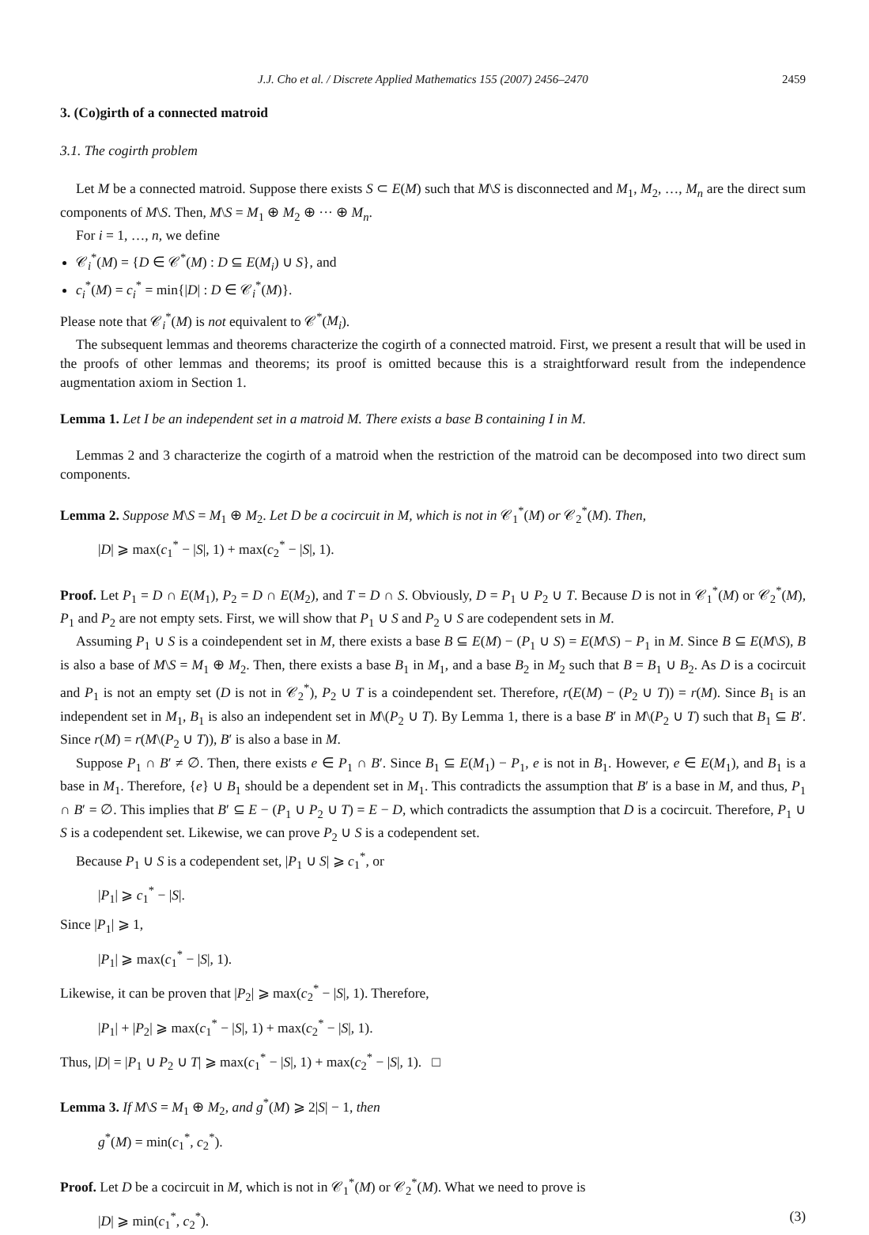J.J. Cho et al. / Discrete Applied Mathematics 155 (2007) 2456–2470 2459
3. (Co)girth of a connected matroid
3.1. The cogirth problem
Let M be a connected matroid. Suppose there exists S ⊂ E(M) such that M\S is disconnected and M<sub>1</sub>, M<sub>2</sub>, …, M<sub>n</sub> are the direct sum components of M\S. Then, M\S = M<sub>1</sub> ⊕ M<sub>2</sub> ⊕ ··· ⊕ M<sub>n</sub>.
For i = 1, …, n, we define
𝒞<sub>i</sub><sup>*</sup>(M) = {D ∈ 𝒞<sup>*</sup>(M) : D ⊆ E(M<sub>i</sub>) ∪ S}, and
c<sub>i</sub><sup>*</sup>(M) = c<sub>i</sub><sup>*</sup> = min{|D| : D ∈ 𝒞<sub>i</sub><sup>*</sup>(M)}.
Please note that 𝒞<sub>i</sub><sup>*</sup>(M) is not equivalent to 𝒞<sup>*</sup>(M<sub>i</sub>).
The subsequent lemmas and theorems characterize the cogirth of a connected matroid. First, we present a result that will be used in the proofs of other lemmas and theorems; its proof is omitted because this is a straightforward result from the independence augmentation axiom in Section 1.
Lemma 1. Let I be an independent set in a matroid M. There exists a base B containing I in M.
Lemmas 2 and 3 characterize the cogirth of a matroid when the restriction of the matroid can be decomposed into two direct sum components.
Lemma 2. Suppose M\S = M<sub>1</sub> ⊕ M<sub>2</sub>. Let D be a cocircuit in M, which is not in 𝒞<sub>1</sub><sup>*</sup>(M) or 𝒞<sub>2</sub><sup>*</sup>(M). Then,
|D| ⩾ max(c<sub>1</sub><sup>*</sup> − |S|, 1) + max(c<sub>2</sub><sup>*</sup> − |S|, 1).
Proof. Let P<sub>1</sub> = D ∩ E(M<sub>1</sub>), P<sub>2</sub> = D ∩ E(M<sub>2</sub>), and T = D ∩ S. Obviously, D = P<sub>1</sub> ∪ P<sub>2</sub> ∪ T. Because D is not in 𝒞<sub>1</sub><sup>*</sup>(M) or 𝒞<sub>2</sub><sup>*</sup>(M), P<sub>1</sub> and P<sub>2</sub> are not empty sets. First, we will show that P<sub>1</sub> ∪ S and P<sub>2</sub> ∪ S are codependent sets in M.
Assuming P<sub>1</sub> ∪ S is a coindependent set in M, there exists a base B ⊆ E(M) − (P<sub>1</sub> ∪ S) = E(M\S) − P<sub>1</sub> in M. Since B ⊆ E(M\S), B is also a base of M\S = M<sub>1</sub> ⊕ M<sub>2</sub>. Then, there exists a base B<sub>1</sub> in M<sub>1</sub>, and a base B<sub>2</sub> in M<sub>2</sub> such that B = B<sub>1</sub> ∪ B<sub>2</sub>. As D is a cocircuit and P<sub>1</sub> is not an empty set (D is not in 𝒞<sub>2</sub><sup>*</sup>), P<sub>2</sub> ∪ T is a coindependent set. Therefore, r(E(M) − (P<sub>2</sub> ∪ T)) = r(M). Since B<sub>1</sub> is an independent set in M<sub>1</sub>, B<sub>1</sub> is also an independent set in M\(P<sub>2</sub> ∪ T). By Lemma 1, there is a base B′ in M\(P<sub>2</sub> ∪ T) such that B<sub>1</sub> ⊆ B′. Since r(M) = r(M\(P<sub>2</sub> ∪ T)), B′ is also a base in M.
Suppose P<sub>1</sub> ∩ B′ ≠ ∅. Then, there exists e ∈ P<sub>1</sub> ∩ B′. Since B<sub>1</sub> ⊆ E(M<sub>1</sub>) − P<sub>1</sub>, e is not in B<sub>1</sub>. However, e ∈ E(M<sub>1</sub>), and B<sub>1</sub> is a base in M<sub>1</sub>. Therefore, {e} ∪ B<sub>1</sub> should be a dependent set in M<sub>1</sub>. This contradicts the assumption that B′ is a base in M, and thus, P<sub>1</sub> ∩ B′ = ∅. This implies that B′ ⊆ E − (P<sub>1</sub> ∪ P<sub>2</sub> ∪ T) = E − D, which contradicts the assumption that D is a cocircuit. Therefore, P<sub>1</sub> ∪ S is a codependent set. Likewise, we can prove P<sub>2</sub> ∪ S is a codependent set.
Because P<sub>1</sub> ∪ S is a codependent set, |P<sub>1</sub> ∪ S| ⩾ c<sub>1</sub><sup>*</sup>, or
|P<sub>1</sub>| ⩾ c<sub>1</sub><sup>*</sup> − |S|.
Since |P<sub>1</sub>| ⩾ 1,
|P<sub>1</sub>| ⩾ max(c<sub>1</sub><sup>*</sup> − |S|, 1).
Likewise, it can be proven that |P<sub>2</sub>| ⩾ max(c<sub>2</sub><sup>*</sup> − |S|, 1). Therefore,
|P<sub>1</sub>| + |P<sub>2</sub>| ⩾ max(c<sub>1</sub><sup>*</sup> − |S|, 1) + max(c<sub>2</sub><sup>*</sup> − |S|, 1).
Thus, |D| = |P<sub>1</sub> ∪ P<sub>2</sub> ∪ T| ⩾ max(c<sub>1</sub><sup>*</sup> − |S|, 1) + max(c<sub>2</sub><sup>*</sup> − |S|, 1). □
Lemma 3. If M\S = M<sub>1</sub> ⊕ M<sub>2</sub>, and g<sup>*</sup>(M) ⩾ 2|S| − 1, then
g<sup>*</sup>(M) = min(c<sub>1</sub><sup>*</sup>, c<sub>2</sub><sup>*</sup>).
Proof. Let D be a cocircuit in M, which is not in 𝒞<sub>1</sub><sup>*</sup>(M) or 𝒞<sub>2</sub><sup>*</sup>(M). What we need to prove is
|D| ⩾ min(c<sub>1</sub><sup>*</sup>, c<sub>2</sub><sup>*</sup>). (3)